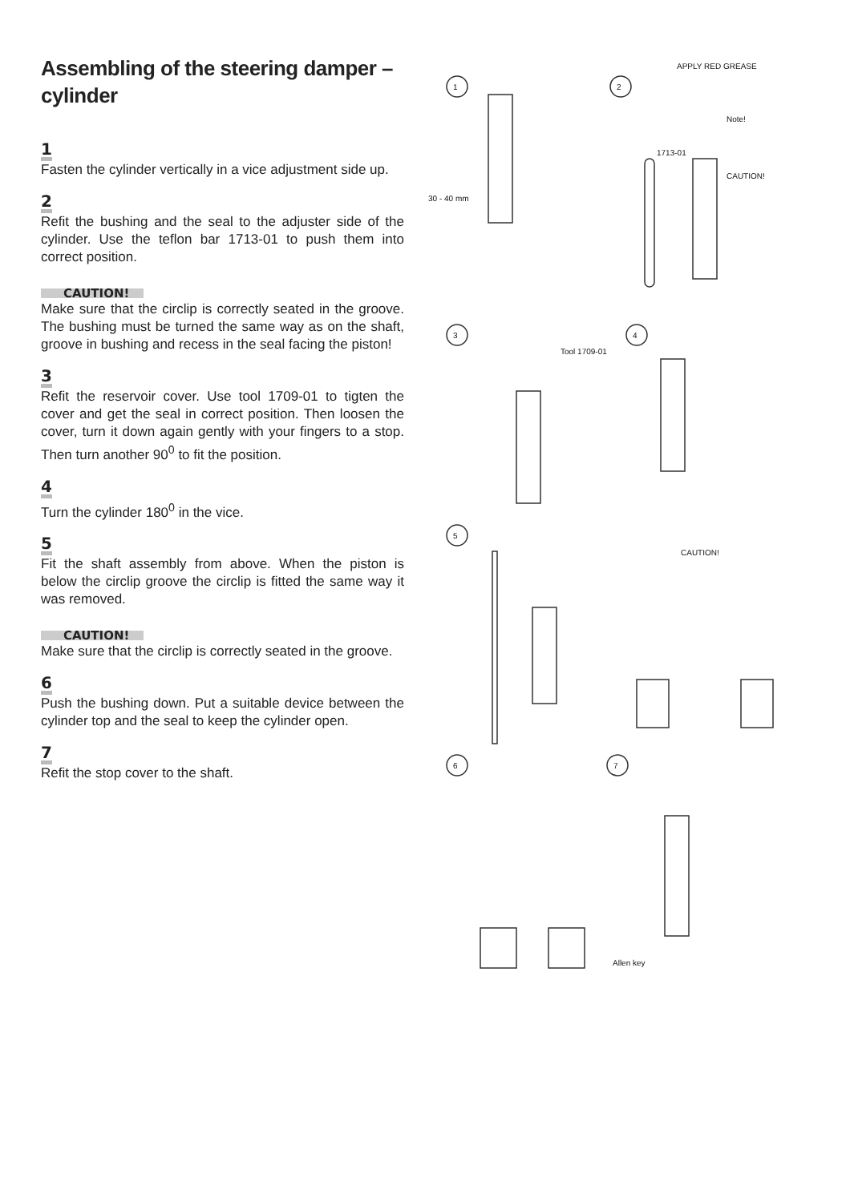Assembling of the steering damper – cylinder
1
Fasten the cylinder vertically in a vice adjustment side up.
2
Refit the bushing and the seal to the adjuster side of the cylinder. Use the teflon bar 1713-01 to push them into correct position.
CAUTION!
Make sure that the circlip is correctly seated in the groove. The bushing must be turned the same way as on the shaft, groove in bushing and recess in the seal facing the piston!
3
Refit the reservoir cover. Use tool 1709-01 to tigten the cover and get the seal in correct position. Then loosen the cover, turn it down again gently with your fingers to a stop. Then turn another 90<sup>0</sup> to fit the position.
4
Turn the cylinder 180<sup>0</sup> in the vice.
5
Fit the shaft assembly from above. When the piston is below the circlip groove the circlip is fitted the same way it was removed.
CAUTION!
Make sure that the circlip is correctly seated in the groove.
6
Push the bushing down. Put a suitable device between the cylinder top and the seal to keep the cylinder open.
7
Refit the stop cover to the shaft.
1
2
3
4
5
6
7
30 - 40 mm
1713-01
APPLY RED GREASE
Note!
CAUTION!
Tool 1709-01
CAUTION!
Allen key